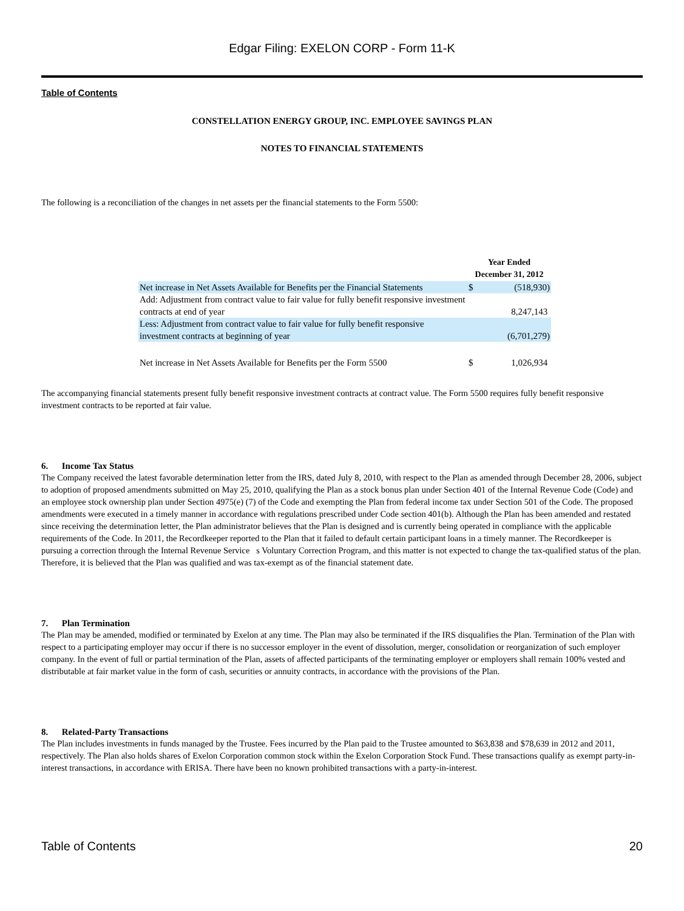Edgar Filing: EXELON CORP - Form 11-K
Table of Contents
CONSTELLATION ENERGY GROUP, INC. EMPLOYEE SAVINGS PLAN
NOTES TO FINANCIAL STATEMENTS
The following is a reconciliation of the changes in net assets per the financial statements to the Form 5500:
| | Year Ended December 31, 2012 | |
| Net increase in Net Assets Available for Benefits per the Financial Statements | $ | (518,930) |
| Add: Adjustment from contract value to fair value for fully benefit responsive investment contracts at end of year | | 8,247,143 |
| Less: Adjustment from contract value to fair value for fully benefit responsive investment contracts at beginning of year | | (6,701,279) |
| Net increase in Net Assets Available for Benefits per the Form 5500 | $ | 1,026,934 |
The accompanying financial statements present fully benefit responsive investment contracts at contract value. The Form 5500 requires fully benefit responsive investment contracts to be reported at fair value.
6. Income Tax Status
The Company received the latest favorable determination letter from the IRS, dated July 8, 2010, with respect to the Plan as amended through December 28, 2006, subject to adoption of proposed amendments submitted on May 25, 2010, qualifying the Plan as a stock bonus plan under Section 401 of the Internal Revenue Code (Code) and an employee stock ownership plan under Section 4975(e) (7) of the Code and exempting the Plan from federal income tax under Section 501 of the Code. The proposed amendments were executed in a timely manner in accordance with regulations prescribed under Code section 401(b). Although the Plan has been amended and restated since receiving the determination letter, the Plan administrator believes that the Plan is designed and is currently being operated in compliance with the applicable requirements of the Code. In 2011, the Recordkeeper reported to the Plan that it failed to default certain participant loans in a timely manner. The Recordkeeper is pursuing a correction through the Internal Revenue Service s Voluntary Correction Program, and this matter is not expected to change the tax-qualified status of the plan. Therefore, it is believed that the Plan was qualified and was tax-exempt as of the financial statement date.
7. Plan Termination
The Plan may be amended, modified or terminated by Exelon at any time. The Plan may also be terminated if the IRS disqualifies the Plan. Termination of the Plan with respect to a participating employer may occur if there is no successor employer in the event of dissolution, merger, consolidation or reorganization of such employer company. In the event of full or partial termination of the Plan, assets of affected participants of the terminating employer or employers shall remain 100% vested and distributable at fair market value in the form of cash, securities or annuity contracts, in accordance with the provisions of the Plan.
8. Related-Party Transactions
The Plan includes investments in funds managed by the Trustee. Fees incurred by the Plan paid to the Trustee amounted to $63,838 and $78,639 in 2012 and 2011, respectively. The Plan also holds shares of Exelon Corporation common stock within the Exelon Corporation Stock Fund. These transactions qualify as exempt party-in-interest transactions, in accordance with ERISA. There have been no known prohibited transactions with a party-in-interest.
Table of Contents 20